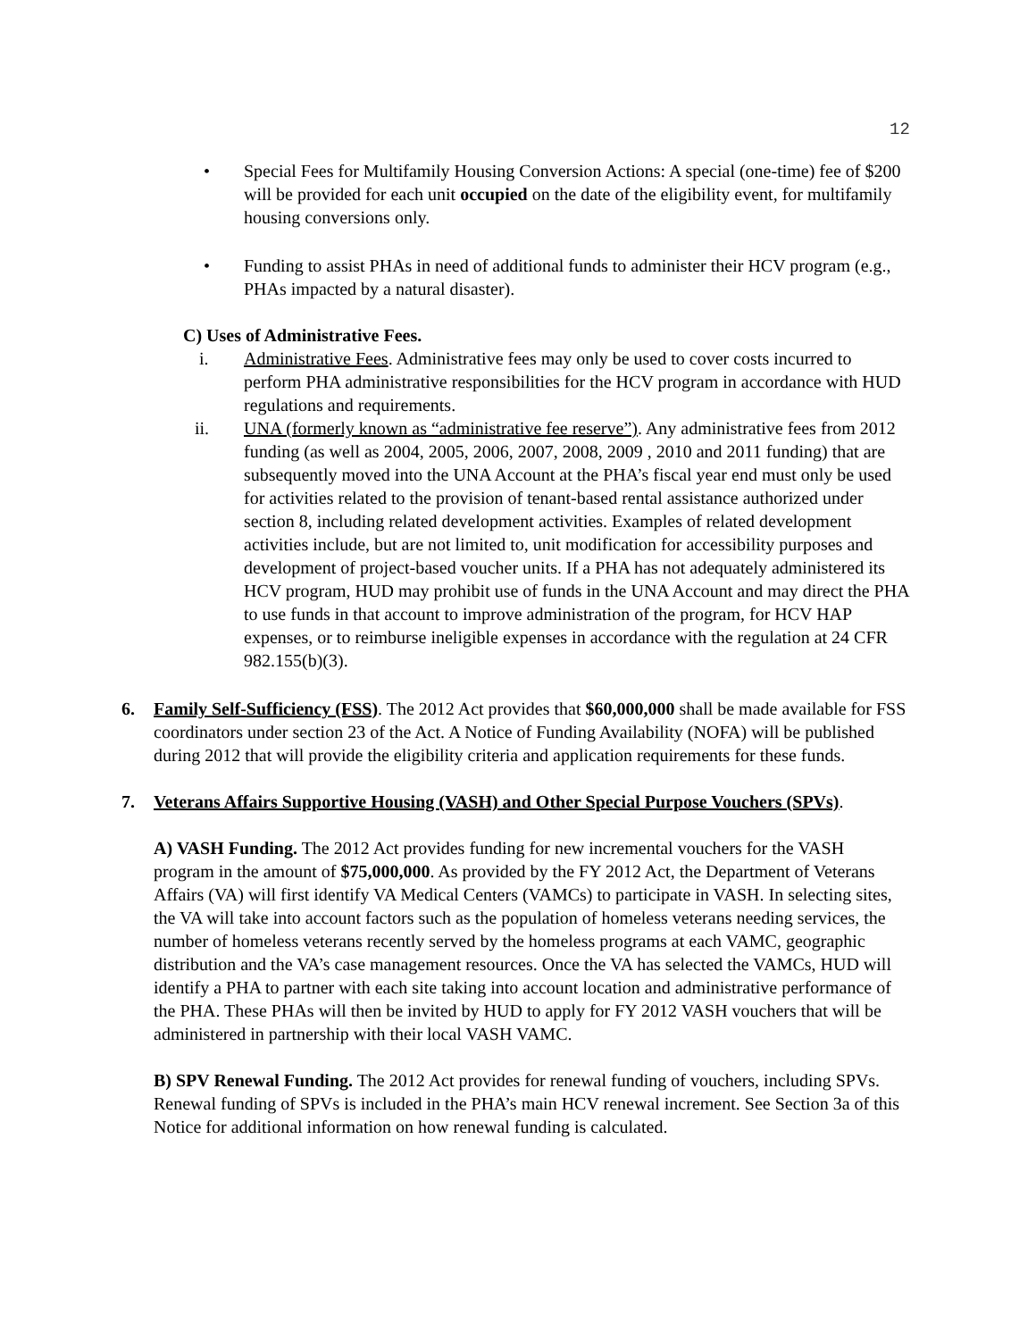12
• Special Fees for Multifamily Housing Conversion Actions: A special (one-time) fee of $200 will be provided for each unit occupied on the date of the eligibility event, for multifamily housing conversions only.
• Funding to assist PHAs in need of additional funds to administer their HCV program (e.g., PHAs impacted by a natural disaster).
C) Uses of Administrative Fees.
i. Administrative Fees. Administrative fees may only be used to cover costs incurred to perform PHA administrative responsibilities for the HCV program in accordance with HUD regulations and requirements.
ii. UNA (formerly known as “administrative fee reserve”). Any administrative fees from 2012 funding (as well as 2004, 2005, 2006, 2007, 2008, 2009 , 2010 and 2011 funding) that are subsequently moved into the UNA Account at the PHA’s fiscal year end must only be used for activities related to the provision of tenant-based rental assistance authorized under section 8, including related development activities. Examples of related development activities include, but are not limited to, unit modification for accessibility purposes and development of project-based voucher units. If a PHA has not adequately administered its HCV program, HUD may prohibit use of funds in the UNA Account and may direct the PHA to use funds in that account to improve administration of the program, for HCV HAP expenses, or to reimburse ineligible expenses in accordance with the regulation at 24 CFR 982.155(b)(3).
6. Family Self-Sufficiency (FSS). The 2012 Act provides that $60,000,000 shall be made available for FSS coordinators under section 23 of the Act. A Notice of Funding Availability (NOFA) will be published during 2012 that will provide the eligibility criteria and application requirements for these funds.
7. Veterans Affairs Supportive Housing (VASH) and Other Special Purpose Vouchers (SPVs).
A) VASH Funding. The 2012 Act provides funding for new incremental vouchers for the VASH program in the amount of $75,000,000. As provided by the FY 2012 Act, the Department of Veterans Affairs (VA) will first identify VA Medical Centers (VAMCs) to participate in VASH. In selecting sites, the VA will take into account factors such as the population of homeless veterans needing services, the number of homeless veterans recently served by the homeless programs at each VAMC, geographic distribution and the VA’s case management resources. Once the VA has selected the VAMCs, HUD will identify a PHA to partner with each site taking into account location and administrative performance of the PHA. These PHAs will then be invited by HUD to apply for FY 2012 VASH vouchers that will be administered in partnership with their local VASH VAMC.
B) SPV Renewal Funding. The 2012 Act provides for renewal funding of vouchers, including SPVs. Renewal funding of SPVs is included in the PHA’s main HCV renewal increment. See Section 3a of this Notice for additional information on how renewal funding is calculated.